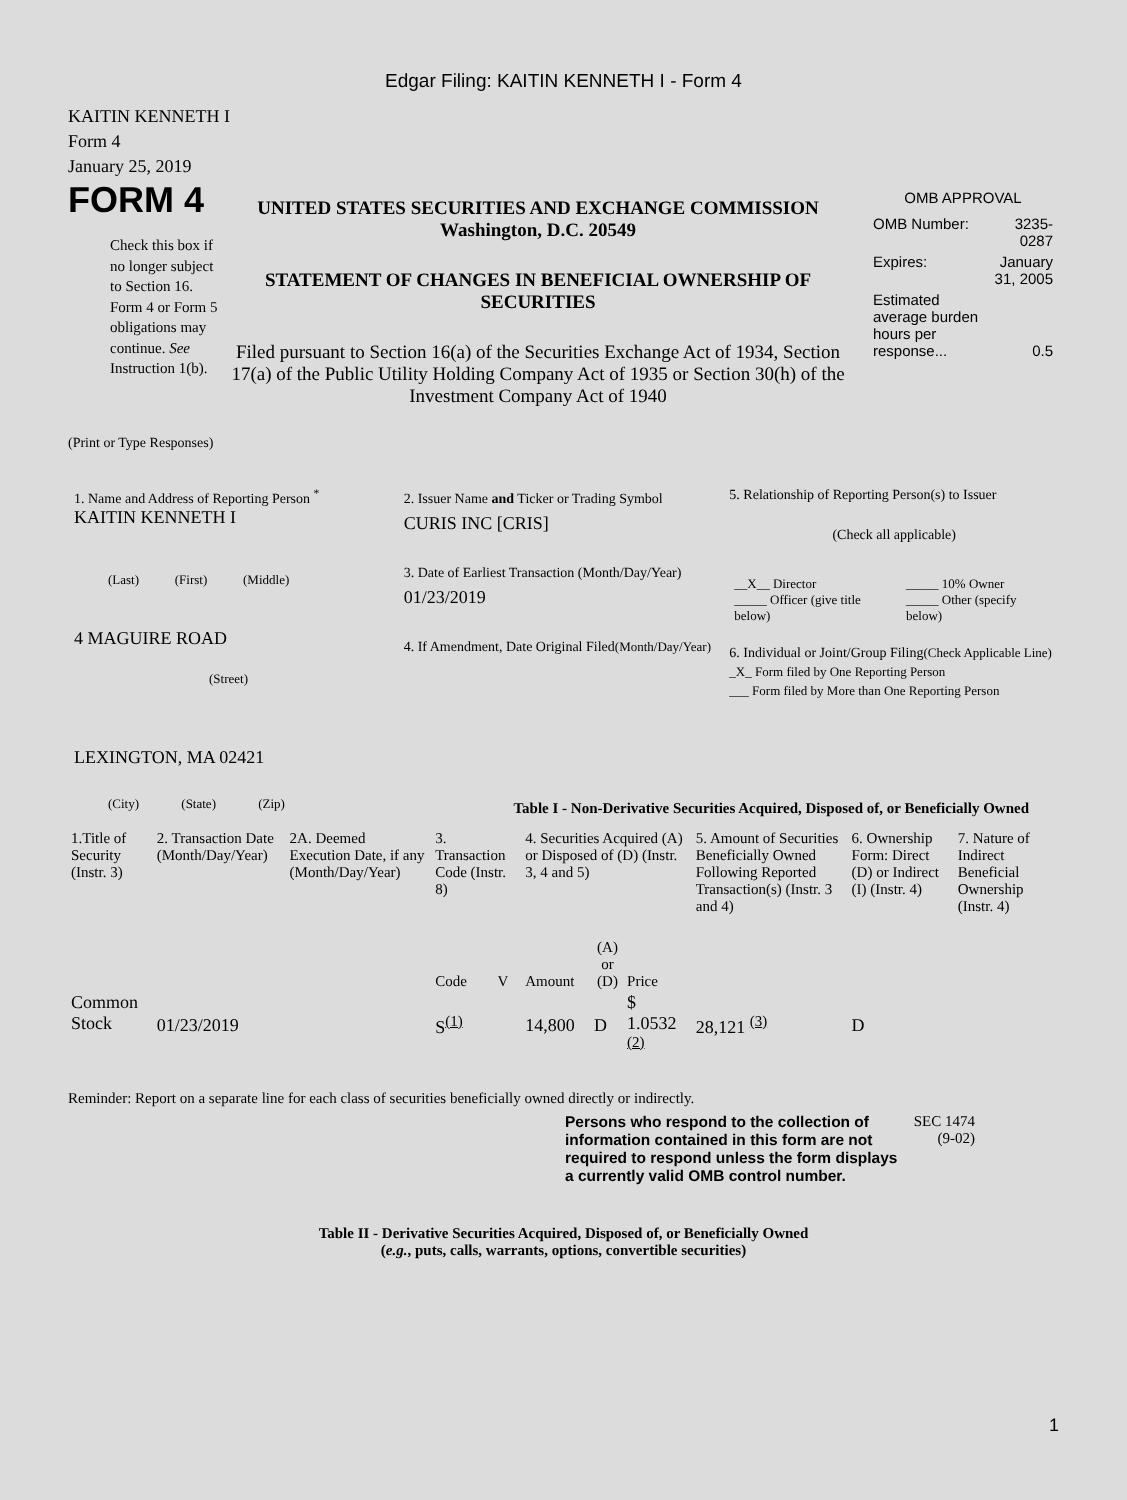Edgar Filing: KAITIN KENNETH I - Form 4
KAITIN KENNETH I
Form 4
January 25, 2019
FORM 4
Check this box if no longer subject to Section 16. Form 4 or Form 5 obligations may continue. See Instruction 1(b).
UNITED STATES SECURITIES AND EXCHANGE COMMISSION
Washington, D.C. 20549
STATEMENT OF CHANGES IN BENEFICIAL OWNERSHIP OF SECURITIES
Filed pursuant to Section 16(a) of the Securities Exchange Act of 1934, Section 17(a) of the Public Utility Holding Company Act of 1935 or Section 30(h) of the Investment Company Act of 1940
OMB APPROVAL
| OMB Number: | 3235-0287 |
| Expires: | January 31, 2005 |
| Estimated average burden hours per response... | 0.5 |
(Print or Type Responses)
1. Name and Address of Reporting Person <sup>*</sup>
KAITIN KENNETH I
(Last) (First) (Middle)
4 MAGUIRE ROAD
(Street)
LEXINGTON, MA 02421
(City) (State) (Zip)
2. Issuer Name and Ticker or Trading Symbol
CURIS INC [CRIS]
3. Date of Earliest Transaction (Month/Day/Year)
01/23/2019
4. If Amendment, Date Original Filed(Month/Day/Year)
5. Relationship of Reporting Person(s) to Issuer
(Check all applicable)
| __X__ Director _____ Officer (give title below) | _____ 10% Owner _____ Other (specify below) |
6. Individual or Joint/Group Filing(Check Applicable Line)
_X_ Form filed by One Reporting Person
___ Form filed by More than One Reporting Person
Table I - Non-Derivative Securities Acquired, Disposed of, or Beneficially Owned
| 1.Title of Security (Instr. 3) | 2. Transaction Date (Month/Day/Year) | 2A. Deemed Execution Date, if any (Month/Day/Year) | 3. Transaction Code (Instr. 8) | | 4. Securities Acquired (A) or Disposed of (D) (Instr. 3, 4 and 5) | | | 5. Amount of Securities Beneficially Owned Following Reported Transaction(s) (Instr. 3 and 4) | 6. Ownership Form: Direct (D) or Indirect (I) (Instr. 4) | 7. Nature of Indirect Beneficial Ownership (Instr. 4) |
| --- | --- | --- | --- | --- | --- | --- | --- | --- | --- | --- |
| | | | Code | V | Amount | (A) or (D) | Price | | | |
| Common Stock | 01/23/2019 | | S<sup>(1)</sup> | | 14,800 | D | $ 1.0532 <sup>(2)</sup> | 28,121 <sup>(3)</sup> | D | |
Reminder: Report on a separate line for each class of securities beneficially owned directly or indirectly.
Persons who respond to the collection of information contained in this form are not required to respond unless the form displays a currently valid OMB control number.
SEC 1474
(9-02)
Table II - Derivative Securities Acquired, Disposed of, or Beneficially Owned
(e.g., puts, calls, warrants, options, convertible securities)
1